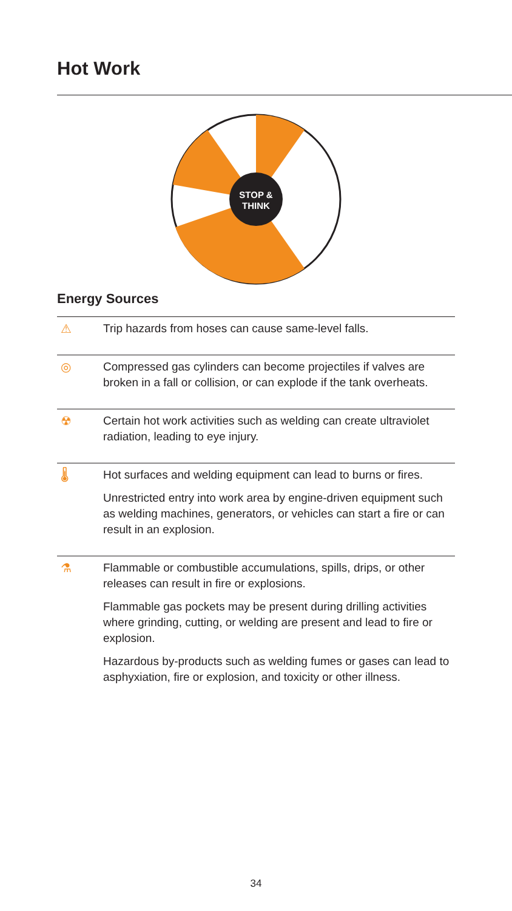Hot Work
STOP &
THINK
Energy Sources
| ⚠ | Trip hazards from hoses can cause same-level falls. |
| ◎ | Compressed gas cylinders can become projectiles if valves are broken in a fall or collision, or can explode if the tank overheats. |
| ☢ | Certain hot work activities such as welding can create ultraviolet radiation, leading to eye injury. |
| 🌡 | Hot surfaces and welding equipment can lead to burns or fires. Unrestricted entry into work area by engine-driven equipment such as welding machines, generators, or vehicles can start a fire or can result in an explosion. |
| ⚗ | Flammable or combustible accumulations, spills, drips, or other releases can result in fire or explosions. Flammable gas pockets may be present during drilling activities where grinding, cutting, or welding are present and lead to fire or explosion. Hazardous by-products such as welding fumes or gases can lead to asphyxiation, fire or explosion, and toxicity or other illness. |
34